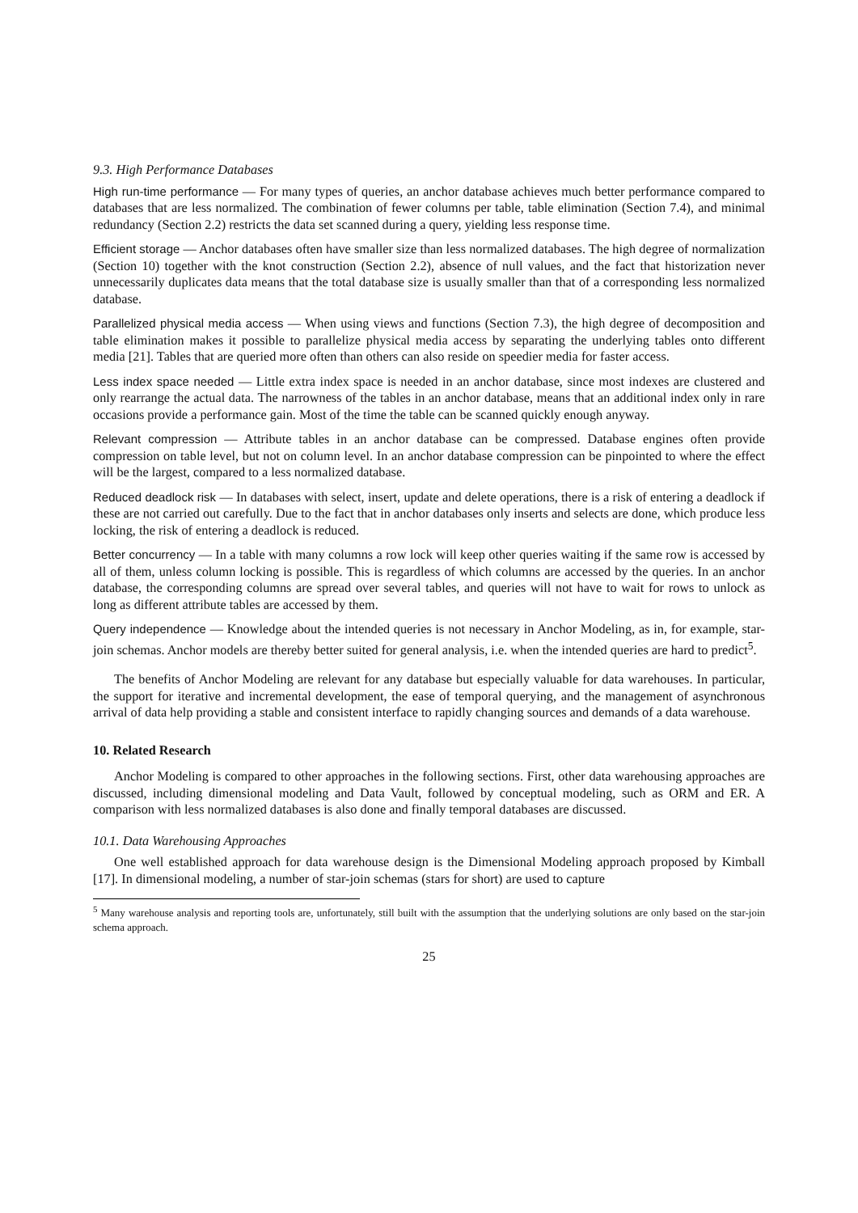9.3. High Performance Databases
High run-time performance — For many types of queries, an anchor database achieves much better performance compared to databases that are less normalized. The combination of fewer columns per table, table elimination (Section 7.4), and minimal redundancy (Section 2.2) restricts the data set scanned during a query, yielding less response time.
Efficient storage — Anchor databases often have smaller size than less normalized databases. The high degree of normalization (Section 10) together with the knot construction (Section 2.2), absence of null values, and the fact that historization never unnecessarily duplicates data means that the total database size is usually smaller than that of a corresponding less normalized database.
Parallelized physical media access — When using views and functions (Section 7.3), the high degree of decomposition and table elimination makes it possible to parallelize physical media access by separating the underlying tables onto different media [21]. Tables that are queried more often than others can also reside on speedier media for faster access.
Less index space needed — Little extra index space is needed in an anchor database, since most indexes are clustered and only rearrange the actual data. The narrowness of the tables in an anchor database, means that an additional index only in rare occasions provide a performance gain. Most of the time the table can be scanned quickly enough anyway.
Relevant compression — Attribute tables in an anchor database can be compressed. Database engines often provide compression on table level, but not on column level. In an anchor database compression can be pinpointed to where the effect will be the largest, compared to a less normalized database.
Reduced deadlock risk — In databases with select, insert, update and delete operations, there is a risk of entering a deadlock if these are not carried out carefully. Due to the fact that in anchor databases only inserts and selects are done, which produce less locking, the risk of entering a deadlock is reduced.
Better concurrency — In a table with many columns a row lock will keep other queries waiting if the same row is accessed by all of them, unless column locking is possible. This is regardless of which columns are accessed by the queries. In an anchor database, the corresponding columns are spread over several tables, and queries will not have to wait for rows to unlock as long as different attribute tables are accessed by them.
Query independence — Knowledge about the intended queries is not necessary in Anchor Modeling, as in, for example, star-join schemas. Anchor models are thereby better suited for general analysis, i.e. when the intended queries are hard to predict<sup>5</sup>.
The benefits of Anchor Modeling are relevant for any database but especially valuable for data warehouses. In particular, the support for iterative and incremental development, the ease of temporal querying, and the management of asynchronous arrival of data help providing a stable and consistent interface to rapidly changing sources and demands of a data warehouse.
10. Related Research
Anchor Modeling is compared to other approaches in the following sections. First, other data warehousing approaches are discussed, including dimensional modeling and Data Vault, followed by conceptual modeling, such as ORM and ER. A comparison with less normalized databases is also done and finally temporal databases are discussed.
10.1. Data Warehousing Approaches
One well established approach for data warehouse design is the Dimensional Modeling approach proposed by Kimball [17]. In dimensional modeling, a number of star-join schemas (stars for short) are used to capture
<sup>5</sup> Many warehouse analysis and reporting tools are, unfortunately, still built with the assumption that the underlying solutions are only based on the star-join schema approach.
25